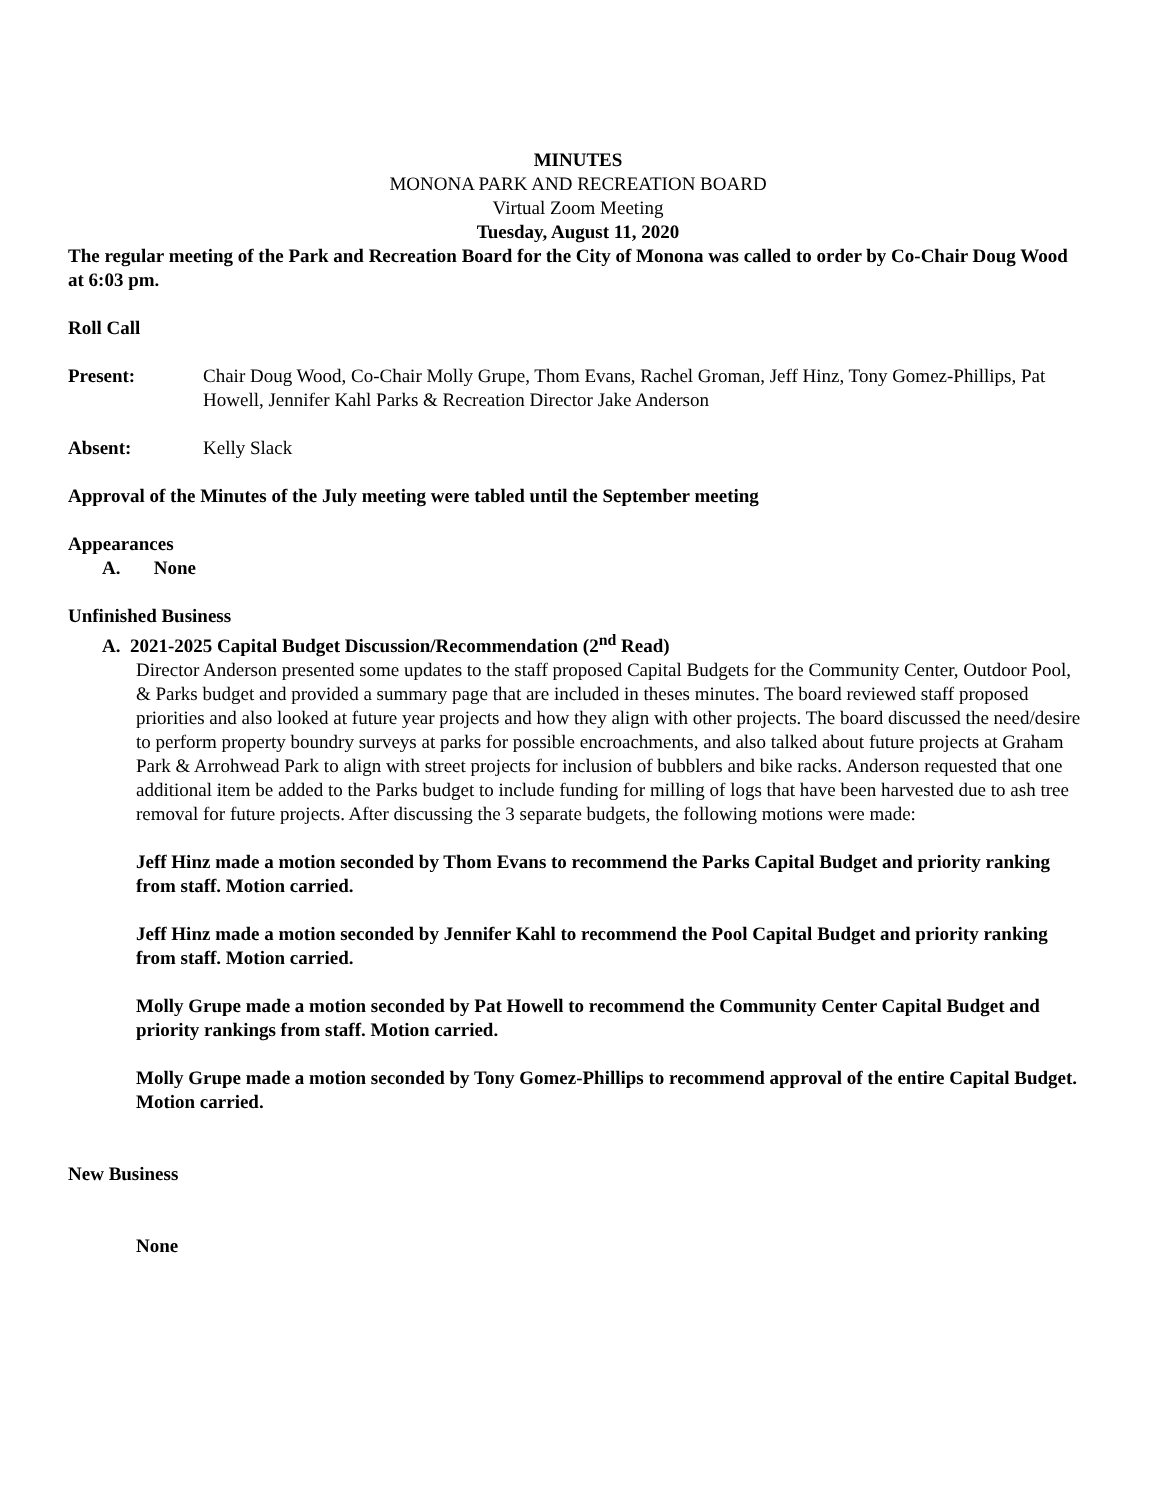MINUTES
MONONA PARK AND RECREATION BOARD
Virtual Zoom Meeting
Tuesday, August 11, 2020
The regular meeting of the Park and Recreation Board for the City of Monona was called to order by Co-Chair Doug Wood at 6:03 pm.
Roll Call
Present: Chair Doug Wood, Co-Chair Molly Grupe, Thom Evans, Rachel Groman, Jeff Hinz, Tony Gomez-Phillips, Pat Howell, Jennifer Kahl Parks & Recreation Director Jake Anderson
Absent: Kelly Slack
Approval of the Minutes of the July meeting were tabled until the September meeting
Appearances
A. None
Unfinished Business
A. 2021-2025 Capital Budget Discussion/Recommendation (2<sup>nd</sup> Read)
Director Anderson presented some updates to the staff proposed Capital Budgets for the Community Center, Outdoor Pool, & Parks budget and provided a summary page that are included in theses minutes. The board reviewed staff proposed priorities and also looked at future year projects and how they align with other projects. The board discussed the need/desire to perform property boundry surveys at parks for possible encroachments, and also talked about future projects at Graham Park & Arrohwead Park to align with street projects for inclusion of bubblers and bike racks. Anderson requested that one additional item be added to the Parks budget to include funding for milling of logs that have been harvested due to ash tree removal for future projects. After discussing the 3 separate budgets, the following motions were made:
Jeff Hinz made a motion seconded by Thom Evans to recommend the Parks Capital Budget and priority ranking from staff. Motion carried.
Jeff Hinz made a motion seconded by Jennifer Kahl to recommend the Pool Capital Budget and priority ranking from staff. Motion carried.
Molly Grupe made a motion seconded by Pat Howell to recommend the Community Center Capital Budget and priority rankings from staff. Motion carried.
Molly Grupe made a motion seconded by Tony Gomez-Phillips to recommend approval of the entire Capital Budget. Motion carried.
New Business
None